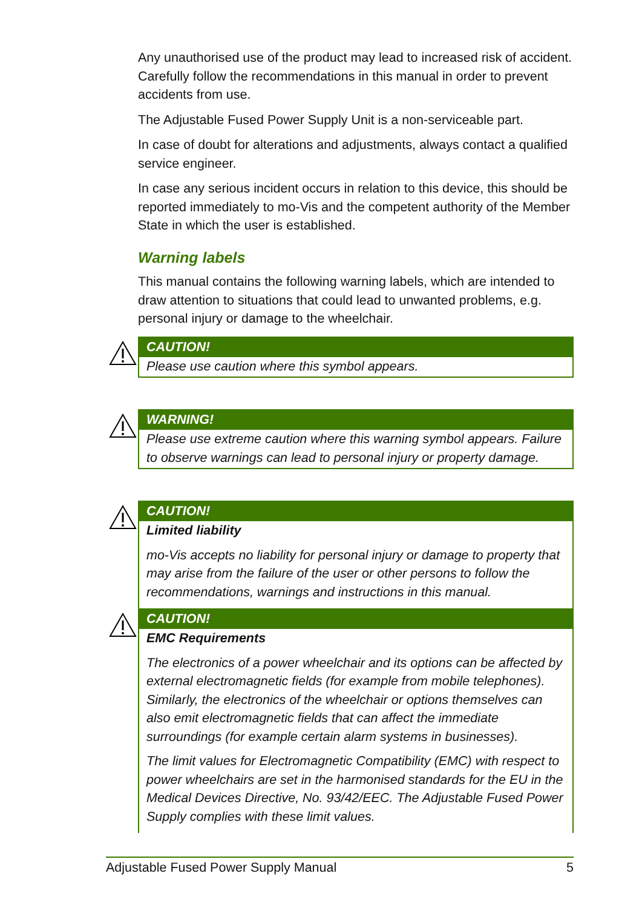Any unauthorised use of the product may lead to increased risk of accident. Carefully follow the recommendations in this manual in order to prevent accidents from use.
The Adjustable Fused Power Supply Unit is a non-serviceable part.
In case of doubt for alterations and adjustments, always contact a qualified service engineer.
In case any serious incident occurs in relation to this device, this should be reported immediately to mo-Vis and the competent authority of the Member State in which the user is established.
Warning labels
This manual contains the following warning labels, which are intended to draw attention to situations that could lead to unwanted problems, e.g. personal injury or damage to the wheelchair.
CAUTION!
Please use caution where this symbol appears.
WARNING!
Please use extreme caution where this warning symbol appears. Failure to observe warnings can lead to personal injury or property damage.
CAUTION!
Limited liability
mo-Vis accepts no liability for personal injury or damage to property that may arise from the failure of the user or other persons to follow the recommendations, warnings and instructions in this manual.
CAUTION!
EMC Requirements
The electronics of a power wheelchair and its options can be affected by external electromagnetic fields (for example from mobile telephones). Similarly, the electronics of the wheelchair or options themselves can also emit electromagnetic fields that can affect the immediate surroundings (for example certain alarm systems in businesses).
The limit values for Electromagnetic Compatibility (EMC) with respect to power wheelchairs are set in the harmonised standards for the EU in the Medical Devices Directive, No. 93/42/EEC. The Adjustable Fused Power Supply complies with these limit values.
Adjustable Fused Power Supply Manual 5